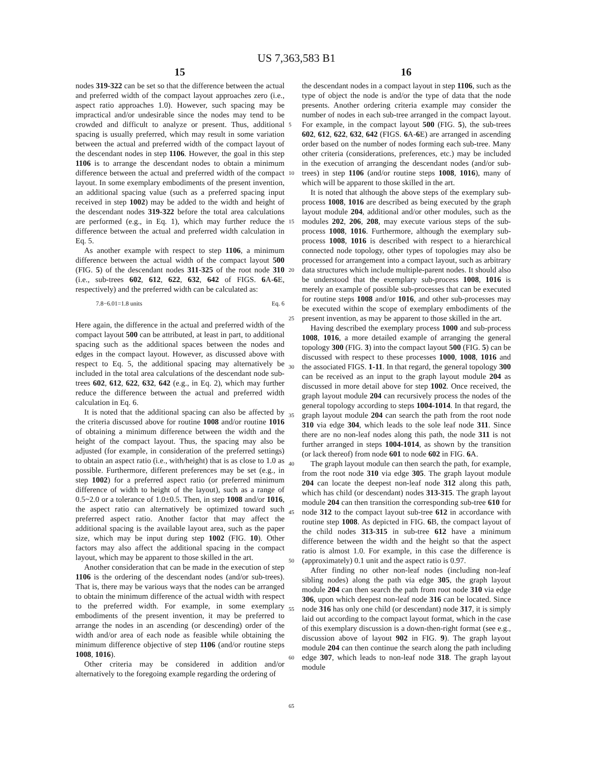US 7,363,583 B1
15 16
nodes 319-322 can be set so that the difference between the actual and preferred width of the compact layout approaches zero (i.e., aspect ratio approaches 1.0). However, such spacing may be impractical and/or undesirable since the nodes may tend to be crowded and difficult to analyze or present. Thus, additional spacing is usually preferred, which may result in some variation between the actual and preferred width of the compact layout of the descendant nodes in step 1106. However, the goal in this step 1106 is to arrange the descendant nodes to obtain a minimum difference between the actual and preferred width of the compact layout. In some exemplary embodiments of the present invention, an additional spacing value (such as a preferred spacing input received in step 1002) may be added to the width and height of the descendant nodes 319-322 before the total area calculations are performed (e.g., in Eq. 1), which may further reduce the difference between the actual and preferred width calculation in Eq. 5.
As another example with respect to step 1106, a minimum difference between the actual width of the compact layout 500 (FIG. 5) of the descendant nodes 311-325 of the root node 310 (i.e., sub-trees 602, 612, 622, 632, 642 of FIGS. 6 A-6 E, respectively) and the preferred width can be calculated as:
7.8−6.01=1.8 units Eq. 6
Here again, the difference in the actual and preferred width of the compact layout 500 can be attributed, at least in part, to additional spacing such as the additional spaces between the nodes and edges in the compact layout. However, as discussed above with respect to Eq. 5, the additional spacing may alternatively be included in the total area calculations of the descendant node sub-trees 602, 612, 622, 632, 642 (e.g., in Eq. 2), which may further reduce the difference between the actual and preferred width calculation in Eq. 6.
It is noted that the additional spacing can also be affected by the criteria discussed above for routine 1008 and/or routine 1016 of obtaining a minimum difference between the width and the height of the compact layout. Thus, the spacing may also be adjusted (for example, in consideration of the preferred settings) to obtain an aspect ratio (i.e., with/height) that is as close to 1.0 as possible. Furthermore, different preferences may be set (e.g., in step 1002) for a preferred aspect ratio (or preferred minimum difference of width to height of the layout), such as a range of 0.5~2.0 or a tolerance of 1.0±0.5. Then, in step 1008 and/or 1016, the aspect ratio can alternatively be optimized toward such preferred aspect ratio. Another factor that may affect the additional spacing is the available layout area, such as the paper size, which may be input during step 1002 (FIG. 10). Other factors may also affect the additional spacing in the compact layout, which may be apparent to those skilled in the art.
Another consideration that can be made in the execution of step 1106 is the ordering of the descendant nodes (and/or sub-trees). That is, there may be various ways that the nodes can be arranged to obtain the minimum difference of the actual width with respect to the preferred width. For example, in some exemplary embodiments of the present invention, it may be preferred to arrange the nodes in an ascending (or descending) order of the width and/or area of each node as feasible while obtaining the minimum difference objective of step 1106 (and/or routine steps 1008, 1016).
Other criteria may be considered in addition and/or alternatively to the foregoing example regarding the ordering of
5
10
15
20
25
30
35
40
45
50
55
60
65
the descendant nodes in a compact layout in step 1106, such as the type of object the node is and/or the type of data that the node presents. Another ordering criteria example may consider the number of nodes in each sub-tree arranged in the compact layout. For example, in the compact layout 500 (FIG. 5), the sub-trees 602, 612, 622, 632, 642 (FIGS. 6 A-6 E) are arranged in ascending order based on the number of nodes forming each sub-tree. Many other criteria (considerations, preferences, etc.) may be included in the execution of arranging the descendant nodes (and/or sub-trees) in step 1106 (and/or routine steps 1008, 1016), many of which will be apparent to those skilled in the art.
It is noted that although the above steps of the exemplary sub-process 1008, 1016 are described as being executed by the graph layout module 204, additional and/or other modules, such as the modules 202, 206, 208, may execute various steps of the sub-process 1008, 1016. Furthermore, although the exemplary sub-process 1008, 1016 is described with respect to a hierarchical connected node topology, other types of topologies may also be processed for arrangement into a compact layout, such as arbitrary data structures which include multiple-parent nodes. It should also be understood that the exemplary sub-process 1008, 1016 is merely an example of possible sub-processes that can be executed for routine steps 1008 and/or 1016, and other sub-processes may be executed within the scope of exemplary embodiments of the present invention, as may be apparent to those skilled in the art.
Having described the exemplary process 1000 and sub-process 1008, 1016, a more detailed example of arranging the general topology 300 (FIG. 3) into the compact layout 500 (FIG. 5) can be discussed with respect to these processes 1000, 1008, 1016 and the associated FIGS. 1-11. In that regard, the general topology 300 can be received as an input to the graph layout module 204 as discussed in more detail above for step 1002. Once received, the graph layout module 204 can recursively process the nodes of the general topology according to steps 1004-1014. In that regard, the graph layout module 204 can search the path from the root node 310 via edge 304, which leads to the sole leaf node 311. Since there are no non-leaf nodes along this path, the node 311 is not further arranged in steps 1004-1014, as shown by the transition (or lack thereof) from node 601 to node 602 in FIG. 6 A.
The graph layout module can then search the path, for example, from the root node 310 via edge 305. The graph layout module 204 can locate the deepest non-leaf node 312 along this path, which has child (or descendant) nodes 313-315. The graph layout module 204 can then transition the corresponding sub-tree 610 for node 312 to the compact layout sub-tree 612 in accordance with routine step 1008. As depicted in FIG. 6 B, the compact layout of the child nodes 313-315 in sub-tree 612 have a minimum difference between the width and the height so that the aspect ratio is almost 1.0. For example, in this case the difference is (approximately) 0.1 unit and the aspect ratio is 0.97.
After finding no other non-leaf nodes (including non-leaf sibling nodes) along the path via edge 305, the graph layout module 204 can then search the path from root node 310 via edge 306, upon which deepest non-leaf node 316 can be located. Since node 316 has only one child (or descendant) node 317, it is simply laid out according to the compact layout format, which in the case of this exemplary discussion is a down-then-right format (see e.g., discussion above of layout 902 in FIG. 9). The graph layout module 204 can then continue the search along the path including edge 307, which leads to non-leaf node 318. The graph layout module